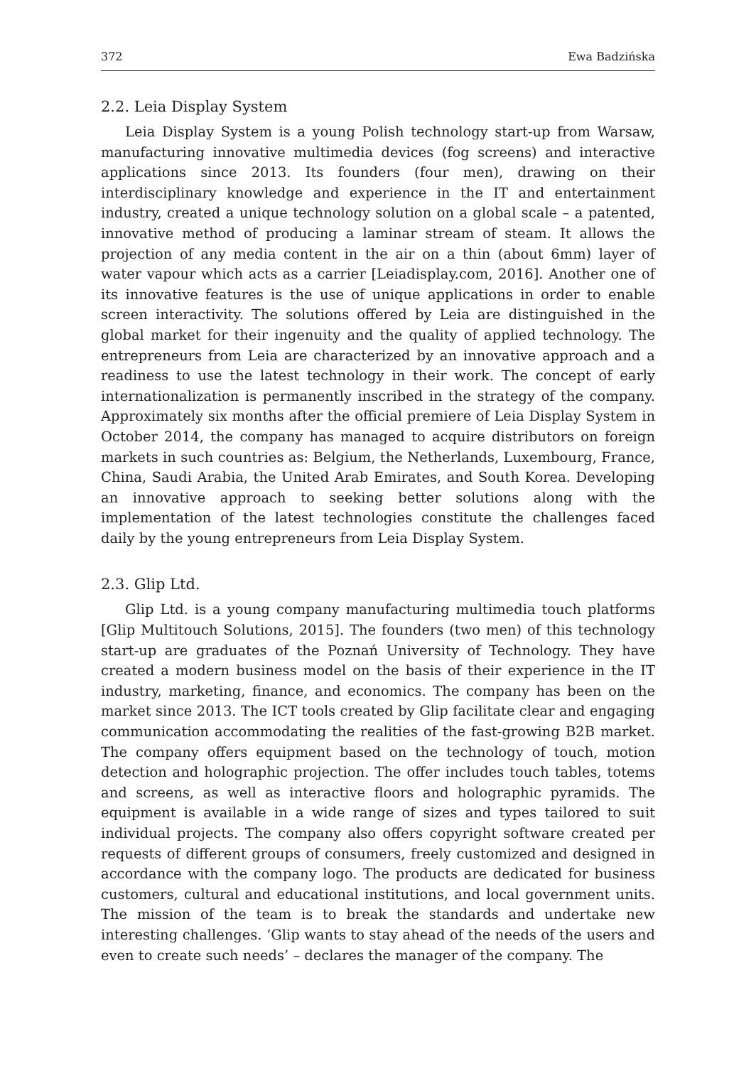372 Ewa Badzińska
2.2. Leia Display System
Leia Display System is a young Polish technology start-up from Warsaw, manufacturing innovative multimedia devices (fog screens) and interactive applications since 2013. Its founders (four men), drawing on their interdisciplinary knowledge and experience in the IT and entertainment industry, created a unique technology solution on a global scale – a patented, innovative method of producing a laminar stream of steam. It allows the projection of any media content in the air on a thin (about 6mm) layer of water vapour which acts as a carrier [Leiadisplay.com, 2016]. Another one of its innovative features is the use of unique applications in order to enable screen interactivity. The solutions offered by Leia are distinguished in the global market for their ingenuity and the quality of applied technology. The entrepreneurs from Leia are characterized by an innovative approach and a readiness to use the latest technology in their work. The concept of early internationalization is permanently inscribed in the strategy of the company. Approximately six months after the official premiere of Leia Display System in October 2014, the company has managed to acquire distributors on foreign markets in such countries as: Belgium, the Netherlands, Luxembourg, France, China, Saudi Arabia, the United Arab Emirates, and South Korea. Developing an innovative approach to seeking better solutions along with the implementation of the latest technologies constitute the challenges faced daily by the young entrepreneurs from Leia Display System.
2.3. Glip Ltd.
Glip Ltd. is a young company manufacturing multimedia touch platforms [Glip Multitouch Solutions, 2015]. The founders (two men) of this technology start-up are graduates of the Poznań University of Technology. They have created a modern business model on the basis of their experience in the IT industry, marketing, finance, and economics. The company has been on the market since 2013. The ICT tools created by Glip facilitate clear and engaging communication accommodating the realities of the fast-growing B2B market. The company offers equipment based on the technology of touch, motion detection and holographic projection. The offer includes touch tables, totems and screens, as well as interactive floors and holographic pyramids. The equipment is available in a wide range of sizes and types tailored to suit individual projects. The company also offers copyright software created per requests of different groups of consumers, freely customized and designed in accordance with the company logo. The products are dedicated for business customers, cultural and educational institutions, and local government units. The mission of the team is to break the standards and undertake new interesting challenges. ‘Glip wants to stay ahead of the needs of the users and even to create such needs’ – declares the manager of the company. The